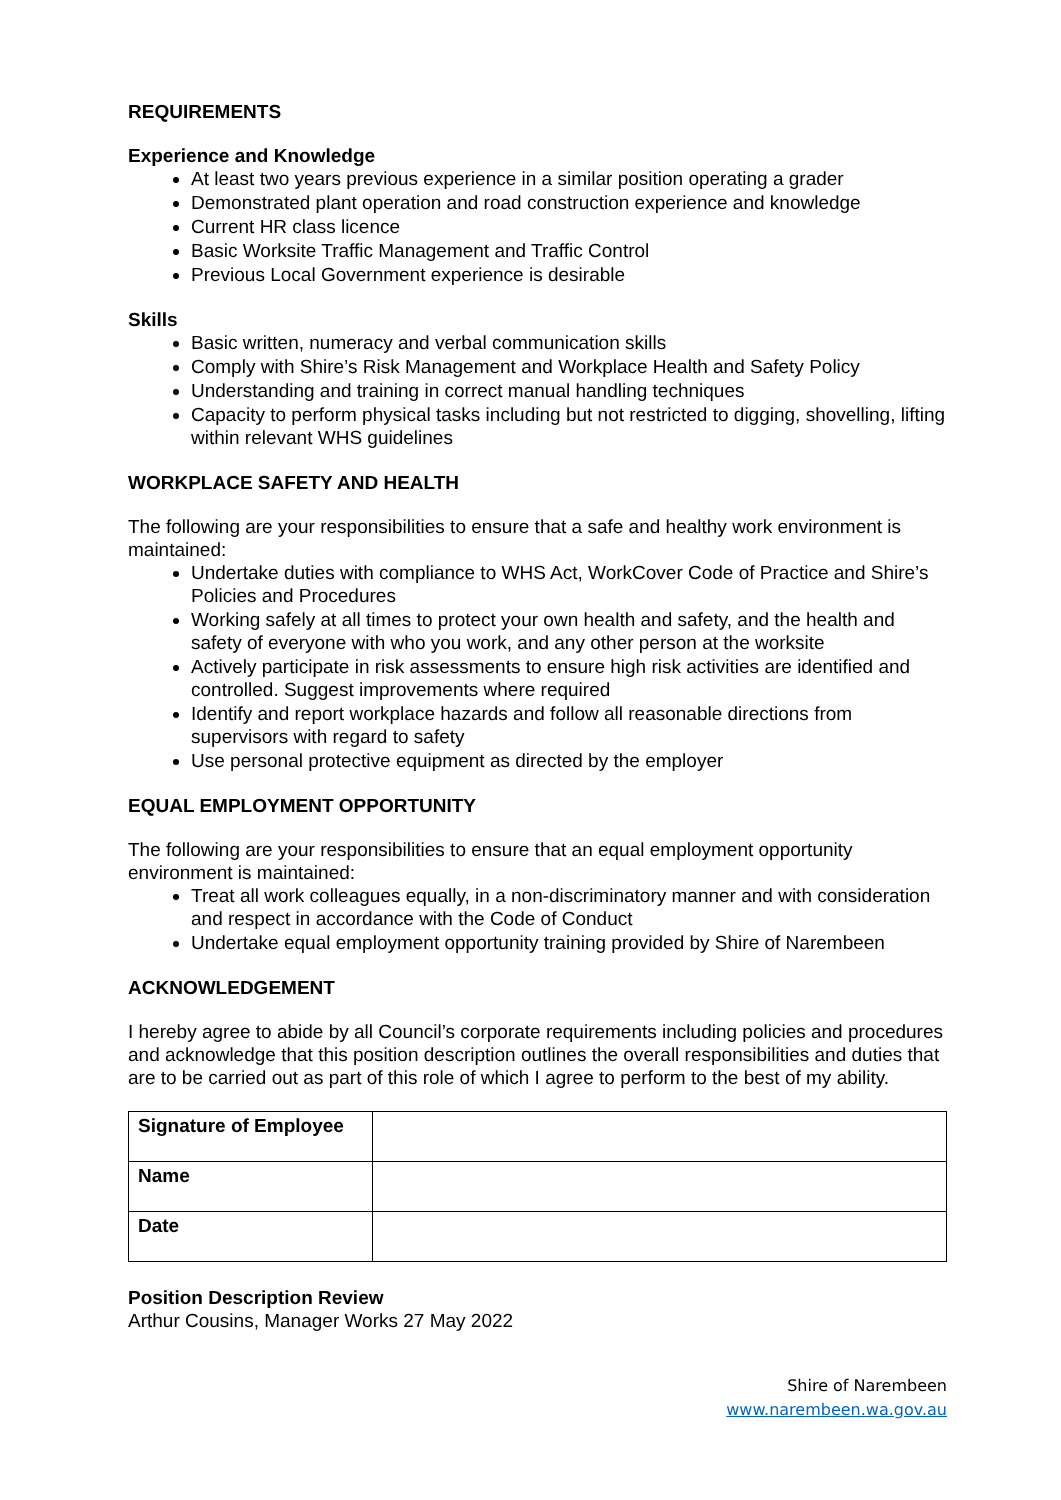REQUIREMENTS
Experience and Knowledge
At least two years previous experience in a similar position operating a grader
Demonstrated plant operation and road construction experience and knowledge
Current HR class licence
Basic Worksite Traffic Management and Traffic Control
Previous Local Government experience is desirable
Skills
Basic written, numeracy and verbal communication skills
Comply with Shire’s Risk Management and Workplace Health and Safety Policy
Understanding and training in correct manual handling techniques
Capacity to perform physical tasks including but not restricted to digging, shovelling, lifting within relevant WHS guidelines
WORKPLACE SAFETY AND HEALTH
The following are your responsibilities to ensure that a safe and healthy work environment is maintained:
Undertake duties with compliance to WHS Act, WorkCover Code of Practice and Shire’s Policies and Procedures
Working safely at all times to protect your own health and safety, and the health and safety of everyone with who you work, and any other person at the worksite
Actively participate in risk assessments to ensure high risk activities are identified and controlled. Suggest improvements where required
Identify and report workplace hazards and follow all reasonable directions from supervisors with regard to safety
Use personal protective equipment as directed by the employer
EQUAL EMPLOYMENT OPPORTUNITY
The following are your responsibilities to ensure that an equal employment opportunity environment is maintained:
Treat all work colleagues equally, in a non-discriminatory manner and with consideration and respect in accordance with the Code of Conduct
Undertake equal employment opportunity training provided by Shire of Narembeen
ACKNOWLEDGEMENT
I hereby agree to abide by all Council’s corporate requirements including policies and procedures and acknowledge that this position description outlines the overall responsibilities and duties that are to be carried out as part of this role of which I agree to perform to the best of my ability.
| Signature of Employee | |
| Name | |
| Date | |
Position Description Review
Arthur Cousins, Manager Works 27 May 2022
Shire of Narembeen
www.narembeen.wa.gov.au